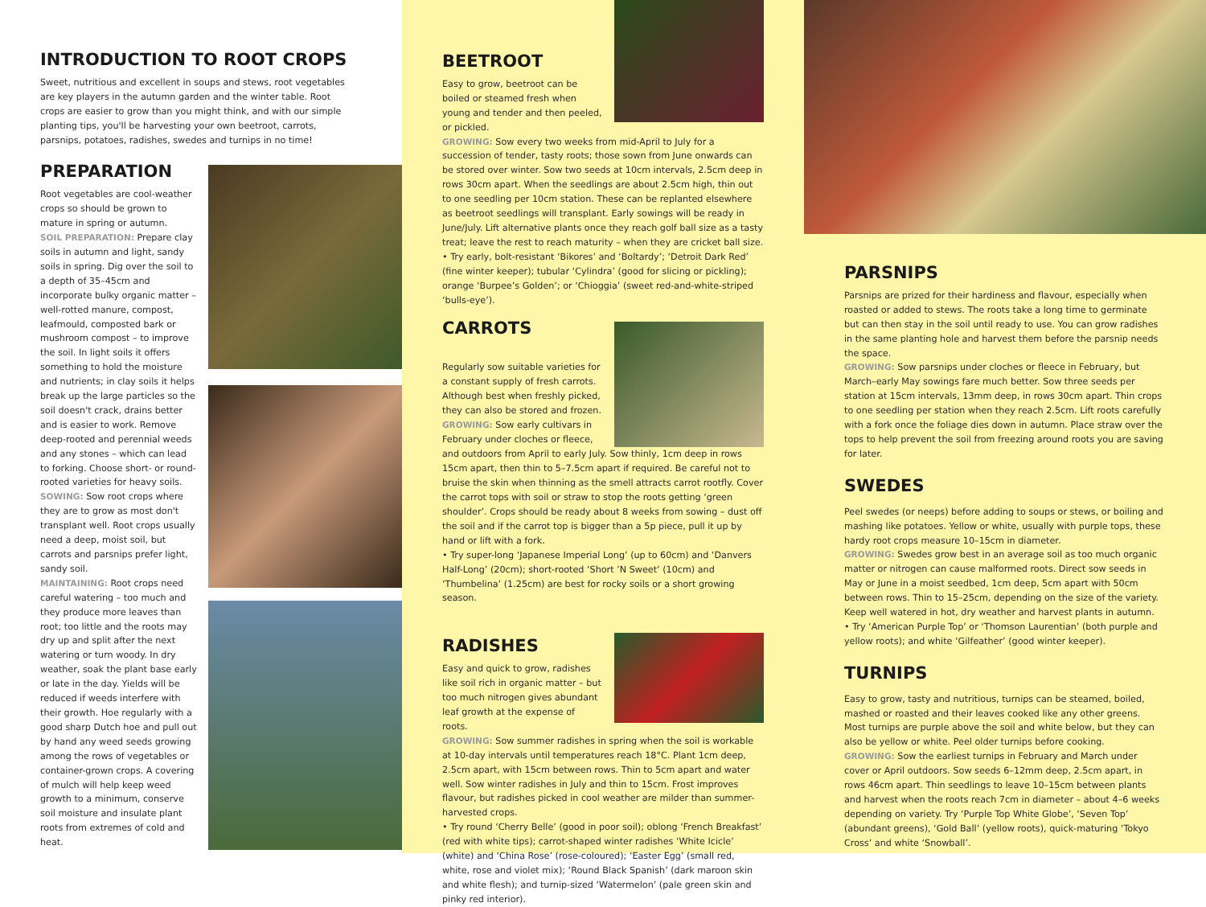INTRODUCTION TO ROOT CROPS
Sweet, nutritious and excellent in soups and stews, root vegetables are key players in the autumn garden and the winter table. Root crops are easier to grow than you might think, and with our simple planting tips, you'll be harvesting your own beetroot, carrots, parsnips, potatoes, radishes, swedes and turnips in no time!
PREPARATION
Root vegetables are cool-weather crops so should be grown to mature in spring or autumn.
SOIL PREPARATION: Prepare clay soils in autumn and light, sandy soils in spring. Dig over the soil to a depth of 35–45cm and incorporate bulky organic matter – well-rotted manure, compost, leafmould, composted bark or mushroom compost – to improve the soil. In light soils it offers something to hold the moisture and nutrients; in clay soils it helps break up the large particles so the soil doesn't crack, drains better and is easier to work. Remove deep-rooted and perennial weeds and any stones – which can lead to forking. Choose short- or round-rooted varieties for heavy soils.
SOWING: Sow root crops where they are to grow as most don't transplant well. Root crops usually need a deep, moist soil, but carrots and parsnips prefer light, sandy soil.
MAINTAINING: Root crops need careful watering – too much and they produce more leaves than root; too little and the roots may dry up and split after the next watering or turn woody. In dry weather, soak the plant base early or late in the day. Yields will be reduced if weeds interfere with their growth. Hoe regularly with a good sharp Dutch hoe and pull out by hand any weed seeds growing among the rows of vegetables or container-grown crops. A covering of mulch will help keep weed growth to a minimum, conserve soil moisture and insulate plant roots from extremes of cold and heat.
BEETROOT
Easy to grow, beetroot can be boiled or steamed fresh when young and tender and then peeled, or pickled.
GROWING: Sow every two weeks from mid-April to July for a succession of tender, tasty roots; those sown from June onwards can be stored over winter. Sow two seeds at 10cm intervals, 2.5cm deep in rows 30cm apart. When the seedlings are about 2.5cm high, thin out to one seedling per 10cm station. These can be replanted elsewhere as beetroot seedlings will transplant. Early sowings will be ready in June/July. Lift alternative plants once they reach golf ball size as a tasty treat; leave the rest to reach maturity – when they are cricket ball size.
• Try early, bolt-resistant ‘Bikores’ and ‘Boltardy’; ‘Detroit Dark Red’ (fine winter keeper); tubular ‘Cylindra’ (good for slicing or pickling); orange ‘Burpee’s Golden’; or ‘Chioggia’ (sweet red-and-white-striped ‘bulls-eye’).
CARROTS
Regularly sow suitable varieties for a constant supply of fresh carrots. Although best when freshly picked, they can also be stored and frozen.
GROWING: Sow early cultivars in February under cloches or fleece,
and outdoors from April to early July. Sow thinly, 1cm deep in rows 15cm apart, then thin to 5–7.5cm apart if required. Be careful not to bruise the skin when thinning as the smell attracts carrot rootfly. Cover the carrot tops with soil or straw to stop the roots getting ‘green shoulder’. Crops should be ready about 8 weeks from sowing – dust off the soil and if the carrot top is bigger than a 5p piece, pull it up by hand or lift with a fork.
• Try super-long ‘Japanese Imperial Long’ (up to 60cm) and ‘Danvers Half-Long’ (20cm); short-rooted ‘Short ’N Sweet’ (10cm) and ‘Thumbelina’ (1.25cm) are best for rocky soils or a short growing season.
RADISHES
Easy and quick to grow, radishes like soil rich in organic matter – but too much nitrogen gives abundant leaf growth at the expense of roots.
GROWING: Sow summer radishes in spring when the soil is workable at 10-day intervals until temperatures reach 18°C. Plant 1cm deep, 2.5cm apart, with 15cm between rows. Thin to 5cm apart and water well. Sow winter radishes in July and thin to 15cm. Frost improves flavour, but radishes picked in cool weather are milder than summer-harvested crops.
• Try round ‘Cherry Belle’ (good in poor soil); oblong ‘French Breakfast’ (red with white tips); carrot-shaped winter radishes ‘White Icicle’ (white) and ‘China Rose’ (rose-coloured); ‘Easter Egg’ (small red, white, rose and violet mix); ‘Round Black Spanish’ (dark maroon skin and white flesh); and turnip-sized ‘Watermelon’ (pale green skin and pinky red interior).
PARSNIPS
Parsnips are prized for their hardiness and flavour, especially when roasted or added to stews. The roots take a long time to germinate but can then stay in the soil until ready to use. You can grow radishes in the same planting hole and harvest them before the parsnip needs the space.
GROWING: Sow parsnips under cloches or fleece in February, but March–early May sowings fare much better. Sow three seeds per station at 15cm intervals, 13mm deep, in rows 30cm apart. Thin crops to one seedling per station when they reach 2.5cm. Lift roots carefully with a fork once the foliage dies down in autumn. Place straw over the tops to help prevent the soil from freezing around roots you are saving for later.
SWEDES
Peel swedes (or neeps) before adding to soups or stews, or boiling and mashing like potatoes. Yellow or white, usually with purple tops, these hardy root crops measure 10–15cm in diameter.
GROWING: Swedes grow best in an average soil as too much organic matter or nitrogen can cause malformed roots. Direct sow seeds in May or June in a moist seedbed, 1cm deep, 5cm apart with 50cm between rows. Thin to 15–25cm, depending on the size of the variety. Keep well watered in hot, dry weather and harvest plants in autumn.
• Try ‘American Purple Top’ or ‘Thomson Laurentian’ (both purple and yellow roots); and white ‘Gilfeather’ (good winter keeper).
TURNIPS
Easy to grow, tasty and nutritious, turnips can be steamed, boiled, mashed or roasted and their leaves cooked like any other greens. Most turnips are purple above the soil and white below, but they can also be yellow or white. Peel older turnips before cooking.
GROWING: Sow the earliest turnips in February and March under cover or April outdoors. Sow seeds 6–12mm deep, 2.5cm apart, in rows 46cm apart. Thin seedlings to leave 10–15cm between plants and harvest when the roots reach 7cm in diameter – about 4–6 weeks depending on variety. Try ‘Purple Top White Globe’, ‘Seven Top’ (abundant greens), ‘Gold Ball’ (yellow roots), quick-maturing ‘Tokyo Cross’ and white ‘Snowball’.